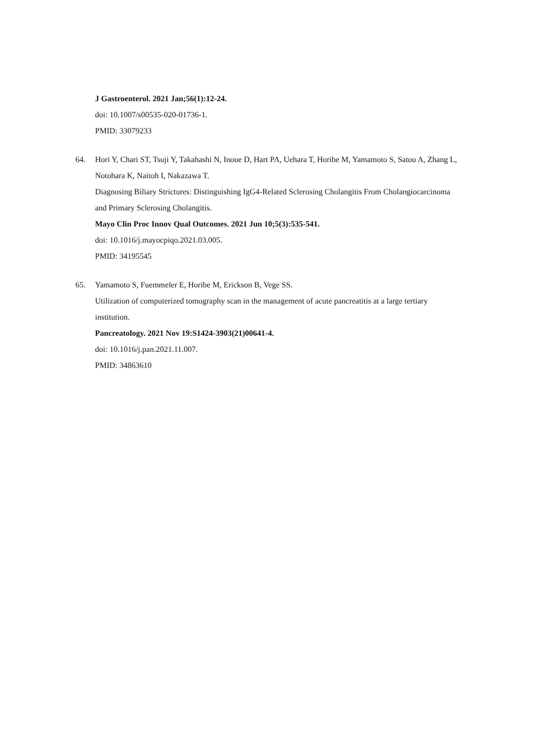J Gastroenterol. 2021 Jan;56(1):12-24.
doi: 10.1007/s00535-020-01736-1.
PMID: 33079233
64. Hori Y, Chari ST, Tsuji Y, Takahashi N, Inoue D, Hart PA, Uehara T, Horibe M, Yamamoto S, Satou A, Zhang L, Notohara K, Naitoh I, Nakazawa T.
Diagnosing Biliary Strictures: Distinguishing IgG4-Related Sclerosing Cholangitis From Cholangiocarcinoma and Primary Sclerosing Cholangitis.
Mayo Clin Proc Innov Qual Outcomes. 2021 Jun 10;5(3):535-541.
doi: 10.1016/j.mayocpiqo.2021.03.005.
PMID: 34195545
65. Yamamoto S, Fuemmeler E, Horibe M, Erickson B, Vege SS.
Utilization of computerized tomography scan in the management of acute pancreatitis at a large tertiary institution.
Pancreatology. 2021 Nov 19:S1424-3903(21)00641-4.
doi: 10.1016/j.pan.2021.11.007.
PMID: 34863610